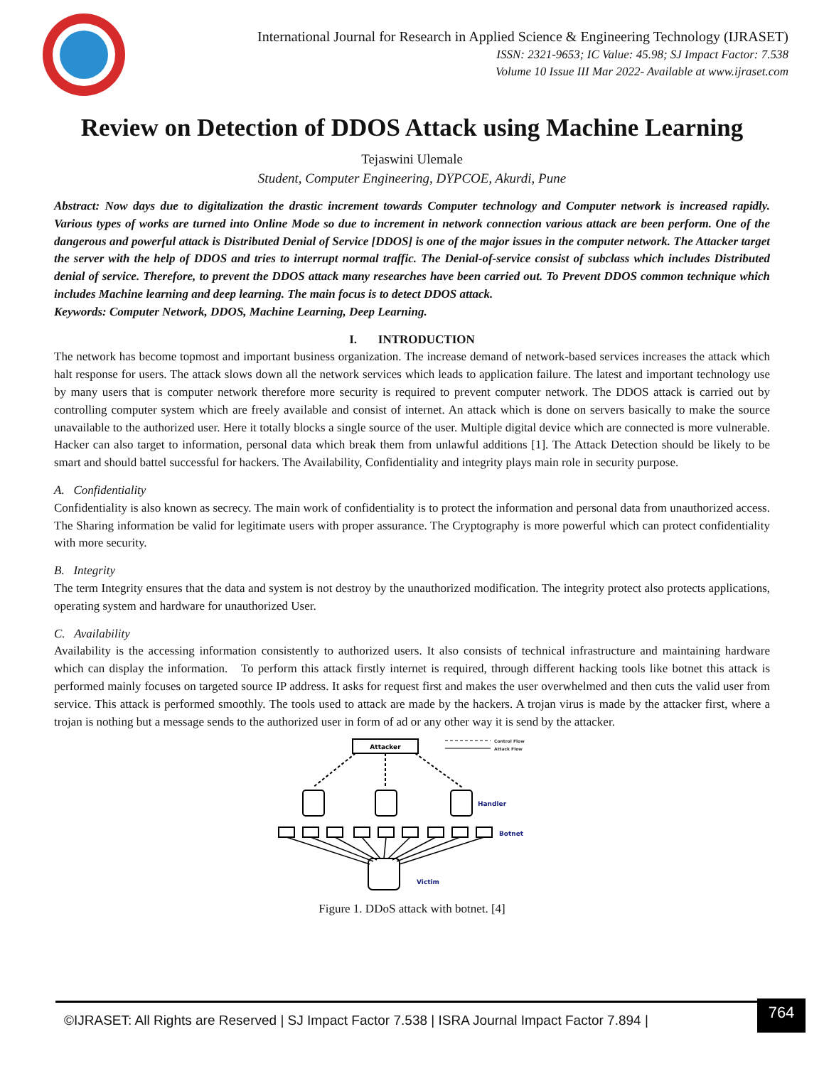International Journal for Research in Applied Science & Engineering Technology (IJRASET)
ISSN: 2321-9653; IC Value: 45.98; SJ Impact Factor: 7.538
Volume 10 Issue III Mar 2022- Available at www.ijraset.com
Review on Detection of DDOS Attack using Machine Learning
Tejaswini Ulemale
Student, Computer Engineering, DYPCOE, Akurdi, Pune
Abstract: Now days due to digitalization the drastic increment towards Computer technology and Computer network is increased rapidly. Various types of works are turned into Online Mode so due to increment in network connection various attack are been perform. One of the dangerous and powerful attack is Distributed Denial of Service [DDOS] is one of the major issues in the computer network. The Attacker target the server with the help of DDOS and tries to interrupt normal traffic. The Denial-of-service consist of subclass which includes Distributed denial of service. Therefore, to prevent the DDOS attack many researches have been carried out. To Prevent DDOS common technique which includes Machine learning and deep learning. The main focus is to detect DDOS attack.
Keywords: Computer Network, DDOS, Machine Learning, Deep Learning.
I. INTRODUCTION
The network has become topmost and important business organization. The increase demand of network-based services increases the attack which halt response for users. The attack slows down all the network services which leads to application failure. The latest and important technology use by many users that is computer network therefore more security is required to prevent computer network. The DDOS attack is carried out by controlling computer system which are freely available and consist of internet. An attack which is done on servers basically to make the source unavailable to the authorized user. Here it totally blocks a single source of the user. Multiple digital device which are connected is more vulnerable. Hacker can also target to information, personal data which break them from unlawful additions [1]. The Attack Detection should be likely to be smart and should battel successful for hackers. The Availability, Confidentiality and integrity plays main role in security purpose.
A. Confidentiality
Confidentiality is also known as secrecy. The main work of confidentiality is to protect the information and personal data from unauthorized access. The Sharing information be valid for legitimate users with proper assurance. The Cryptography is more powerful which can protect confidentiality with more security.
B. Integrity
The term Integrity ensures that the data and system is not destroy by the unauthorized modification. The integrity protect also protects applications, operating system and hardware for unauthorized User.
C. Availability
Availability is the accessing information consistently to authorized users. It also consists of technical infrastructure and maintaining hardware which can display the information. To perform this attack firstly internet is required, through different hacking tools like botnet this attack is performed mainly focuses on targeted source IP address. It asks for request first and makes the user overwhelmed and then cuts the valid user from service. This attack is performed smoothly. The tools used to attack are made by the hackers. A trojan virus is made by the attacker first, where a trojan is nothing but a message sends to the authorized user in form of ad or any other way it is send by the attacker.
Attacker
Control Flow
Attack Flow
Handler
Botnet
Victim
Figure 1. DDoS attack with botnet. [4]
©IJRASET: All Rights are Reserved | SJ Impact Factor 7.538 | ISRA Journal Impact Factor 7.894 |
764